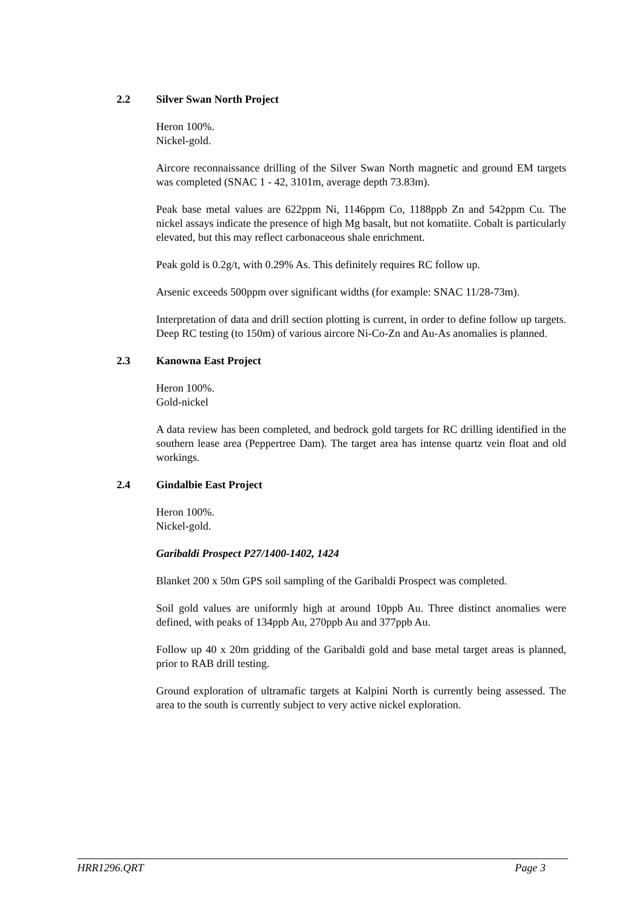2.2 Silver Swan North Project
Heron 100%.
Nickel-gold.
Aircore reconnaissance drilling of the Silver Swan North magnetic and ground EM targets was completed (SNAC 1 - 42, 3101m, average depth 73.83m).
Peak base metal values are 622ppm Ni, 1146ppm Co, 1188ppb Zn and 542ppm Cu. The nickel assays indicate the presence of high Mg basalt, but not komatiite. Cobalt is particularly elevated, but this may reflect carbonaceous shale enrichment.
Peak gold is 0.2g/t, with 0.29% As. This definitely requires RC follow up.
Arsenic exceeds 500ppm over significant widths (for example: SNAC 11/28-73m).
Interpretation of data and drill section plotting is current, in order to define follow up targets. Deep RC testing (to 150m) of various aircore Ni-Co-Zn and Au-As anomalies is planned.
2.3 Kanowna East Project
Heron 100%.
Gold-nickel
A data review has been completed, and bedrock gold targets for RC drilling identified in the southern lease area (Peppertree Dam). The target area has intense quartz vein float and old workings.
2.4 Gindalbie East Project
Heron 100%.
Nickel-gold.
Garibaldi Prospect P27/1400-1402, 1424
Blanket 200 x 50m GPS soil sampling of the Garibaldi Prospect was completed.
Soil gold values are uniformly high at around 10ppb Au. Three distinct anomalies were defined, with peaks of 134ppb Au, 270ppb Au and 377ppb Au.
Follow up 40 x 20m gridding of the Garibaldi gold and base metal target areas is planned, prior to RAB drill testing.
Ground exploration of ultramafic targets at Kalpini North is currently being assessed. The area to the south is currently subject to very active nickel exploration.
HRR1296.QRT Page 3